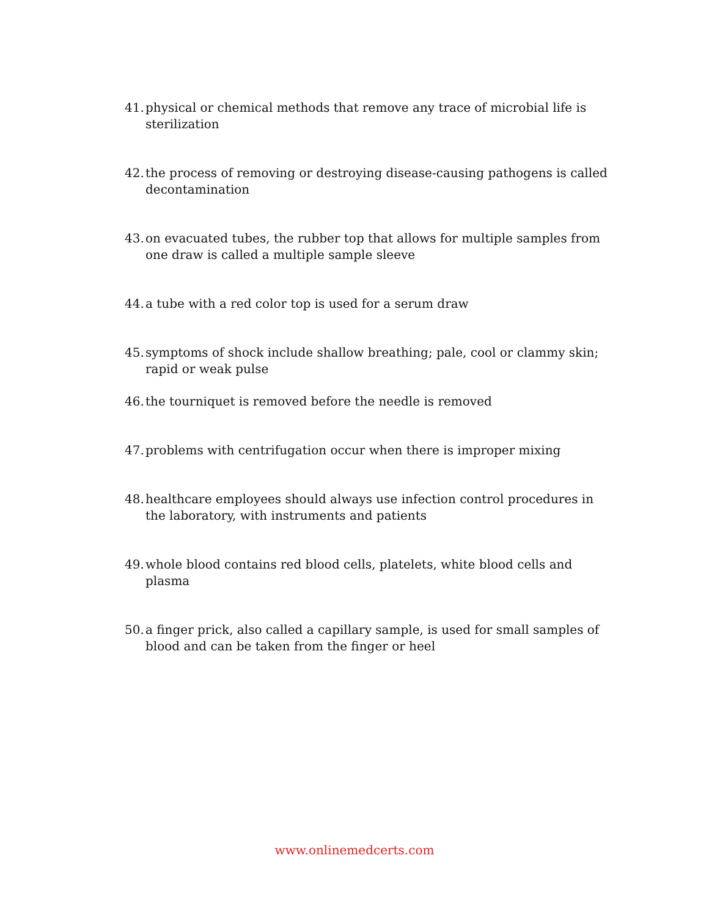41. physical or chemical methods that remove any trace of microbial life is sterilization
42. the process of removing or destroying disease-causing pathogens is called decontamination
43. on evacuated tubes, the rubber top that allows for multiple samples from one draw is called a multiple sample sleeve
44. a tube with a red color top is used for a serum draw
45. symptoms of shock include shallow breathing; pale, cool or clammy skin; rapid or weak pulse
46. the tourniquet is removed before the needle is removed
47. problems with centrifugation occur when there is improper mixing
48. healthcare employees should always use infection control procedures in the laboratory, with instruments and patients
49. whole blood contains red blood cells, platelets, white blood cells and plasma
50. a finger prick, also called a capillary sample, is used for small samples of blood and can be taken from the finger or heel
www.onlinemedcerts.com